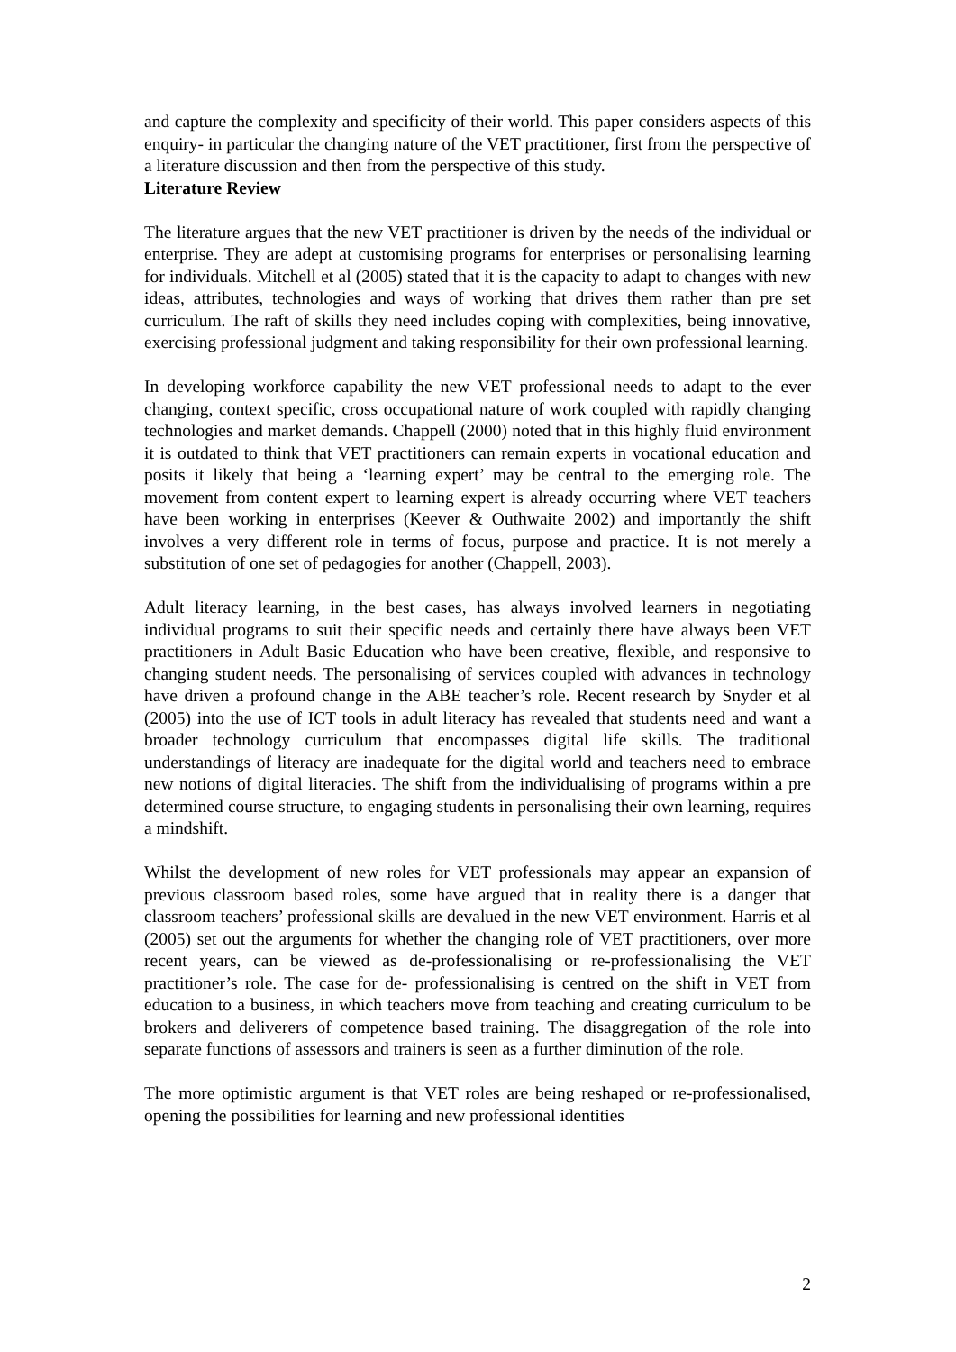and capture the complexity and specificity of their world. This paper considers aspects of this enquiry- in particular the changing nature of the VET practitioner, first from the perspective of a literature discussion and then from the perspective of this study.
Literature Review
The literature argues that the new VET practitioner is driven by the needs of the individual or enterprise. They are adept at customising programs for enterprises or personalising learning for individuals. Mitchell et al (2005) stated that it is the capacity to adapt to changes with new ideas, attributes, technologies and ways of working that drives them rather than pre set curriculum. The raft of skills they need includes coping with complexities, being innovative, exercising professional judgment and taking responsibility for their own professional learning.
In developing workforce capability the new VET professional needs to adapt to the ever changing, context specific, cross occupational nature of work coupled with rapidly changing technologies and market demands. Chappell (2000) noted that in this highly fluid environment it is outdated to think that VET practitioners can remain experts in vocational education and posits it likely that being a ‘learning expert’ may be central to the emerging role. The movement from content expert to learning expert is already occurring where VET teachers have been working in enterprises (Keever & Outhwaite 2002) and importantly the shift involves a very different role in terms of focus, purpose and practice. It is not merely a substitution of one set of pedagogies for another (Chappell, 2003).
Adult literacy learning, in the best cases, has always involved learners in negotiating individual programs to suit their specific needs and certainly there have always been VET practitioners in Adult Basic Education who have been creative, flexible, and responsive to changing student needs. The personalising of services coupled with advances in technology have driven a profound change in the ABE teacher’s role. Recent research by Snyder et al (2005) into the use of ICT tools in adult literacy has revealed that students need and want a broader technology curriculum that encompasses digital life skills. The traditional understandings of literacy are inadequate for the digital world and teachers need to embrace new notions of digital literacies. The shift from the individualising of programs within a pre determined course structure, to engaging students in personalising their own learning, requires a mindshift.
Whilst the development of new roles for VET professionals may appear an expansion of previous classroom based roles, some have argued that in reality there is a danger that classroom teachers’ professional skills are devalued in the new VET environment. Harris et al (2005) set out the arguments for whether the changing role of VET practitioners, over more recent years, can be viewed as de-professionalising or re-professionalising the VET practitioner’s role. The case for de- professionalising is centred on the shift in VET from education to a business, in which teachers move from teaching and creating curriculum to be brokers and deliverers of competence based training. The disaggregation of the role into separate functions of assessors and trainers is seen as a further diminution of the role.
The more optimistic argument is that VET roles are being reshaped or re-professionalised, opening the possibilities for learning and new professional identities
2